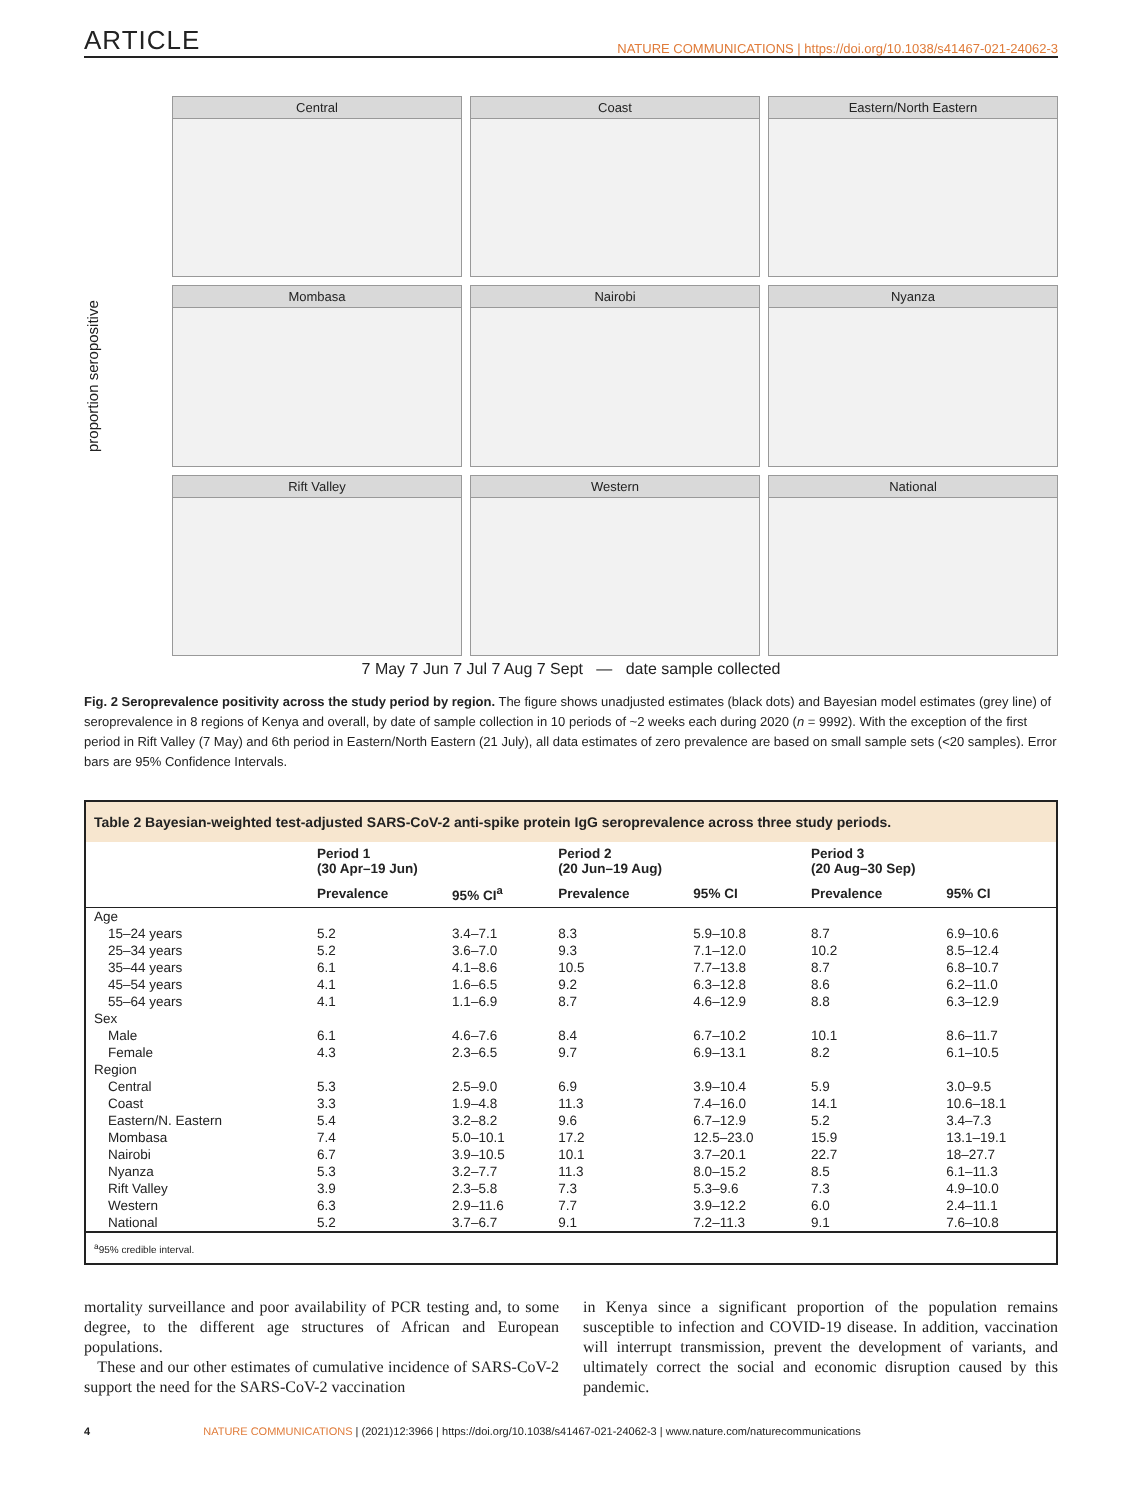ARTICLE NATURE COMMUNICATIONS | https://doi.org/10.1038/s41467-021-24062-3
proportion seropositive
Central
Coast
Eastern/North Eastern
Mombasa
Nairobi
Nyanza
Rift Valley
Western
National
7 May 7 Jun 7 Jul 7 Aug 7 Sept — date sample collected
Fig. 2 Seroprevalence positivity across the study period by region. The figure shows unadjusted estimates (black dots) and Bayesian model estimates (grey line) of seroprevalence in 8 regions of Kenya and overall, by date of sample collection in 10 periods of ~2 weeks each during 2020 (n = 9992). With the exception of the first period in Rift Valley (7 May) and 6th period in Eastern/North Eastern (21 July), all data estimates of zero prevalence are based on small sample sets (<20 samples). Error bars are 95% Confidence Intervals.
Table 2 Bayesian-weighted test-adjusted SARS-CoV-2 anti-spike protein IgG seroprevalence across three study periods.
| | Period 1 (30 Apr–19 Jun) | | Period 2 (20 Jun–19 Aug) | | Period 3 (20 Aug–30 Sep) | |
| --- | --- | --- | --- | --- | --- | --- |
| | Prevalence | 95% CI<sup>a</sup> | Prevalence | 95% CI | Prevalence | 95% CI |
| Age | | | | | | |
| 15–24 years | 5.2 | 3.4–7.1 | 8.3 | 5.9–10.8 | 8.7 | 6.9–10.6 |
| 25–34 years | 5.2 | 3.6–7.0 | 9.3 | 7.1–12.0 | 10.2 | 8.5–12.4 |
| 35–44 years | 6.1 | 4.1–8.6 | 10.5 | 7.7–13.8 | 8.7 | 6.8–10.7 |
| 45–54 years | 4.1 | 1.6–6.5 | 9.2 | 6.3–12.8 | 8.6 | 6.2–11.0 |
| 55–64 years | 4.1 | 1.1–6.9 | 8.7 | 4.6–12.9 | 8.8 | 6.3–12.9 |
| Sex | | | | | | |
| Male | 6.1 | 4.6–7.6 | 8.4 | 6.7–10.2 | 10.1 | 8.6–11.7 |
| Female | 4.3 | 2.3–6.5 | 9.7 | 6.9–13.1 | 8.2 | 6.1–10.5 |
| Region | | | | | | |
| Central | 5.3 | 2.5–9.0 | 6.9 | 3.9–10.4 | 5.9 | 3.0–9.5 |
| Coast | 3.3 | 1.9–4.8 | 11.3 | 7.4–16.0 | 14.1 | 10.6–18.1 |
| Eastern/N. Eastern | 5.4 | 3.2–8.2 | 9.6 | 6.7–12.9 | 5.2 | 3.4–7.3 |
| Mombasa | 7.4 | 5.0–10.1 | 17.2 | 12.5–23.0 | 15.9 | 13.1–19.1 |
| Nairobi | 6.7 | 3.9–10.5 | 10.1 | 3.7–20.1 | 22.7 | 18–27.7 |
| Nyanza | 5.3 | 3.2–7.7 | 11.3 | 8.0–15.2 | 8.5 | 6.1–11.3 |
| Rift Valley | 3.9 | 2.3–5.8 | 7.3 | 5.3–9.6 | 7.3 | 4.9–10.0 |
| Western | 6.3 | 2.9–11.6 | 7.7 | 3.9–12.2 | 6.0 | 2.4–11.1 |
| National | 5.2 | 3.7–6.7 | 9.1 | 7.2–11.3 | 9.1 | 7.6–10.8 |
<sup>a</sup> 95% credible interval.
mortality surveillance and poor availability of PCR testing and, to some degree, to the different age structures of African and European populations.
These and our other estimates of cumulative incidence of SARS-CoV-2 support the need for the SARS-CoV-2 vaccination
in Kenya since a significant proportion of the population remains susceptible to infection and COVID-19 disease. In addition, vaccination will interrupt transmission, prevent the development of variants, and ultimately correct the social and economic disruption caused by this pandemic.
4 NATURE COMMUNICATIONS | (2021)12:3966 | https://doi.org/10.1038/s41467-021-24062-3 | www.nature.com/naturecommunications